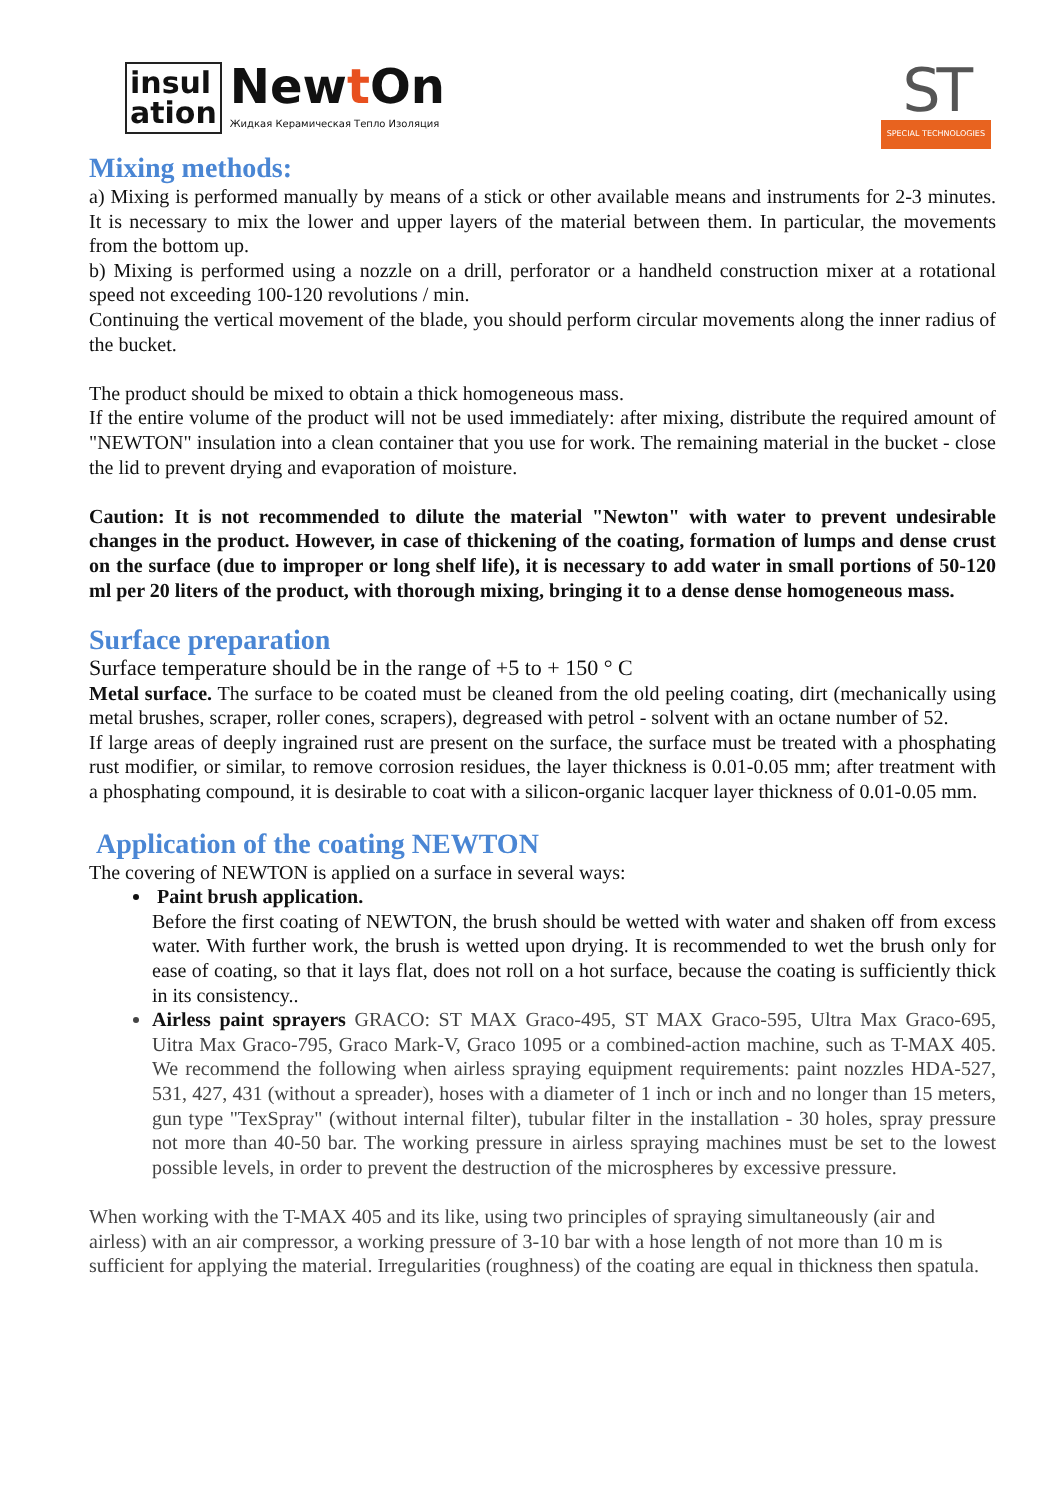insul
ation
Newt On
Жидкая Керамическая Тепло Изоляция
ST
SPECIAL TECHNOLOGIES
Mixing methods:
a) Mixing is performed manually by means of a stick or other available means and instruments for 2-3 minutes. It is necessary to mix the lower and upper layers of the material between them. In particular, the movements from the bottom up.
b) Mixing is performed using a nozzle on a drill, perforator or a handheld construction mixer at a rotational speed not exceeding 100-120 revolutions / min.
Continuing the vertical movement of the blade, you should perform circular movements along the inner radius of the bucket.
The product should be mixed to obtain a thick homogeneous mass.
If the entire volume of the product will not be used immediately: after mixing, distribute the required amount of "NEWTON" insulation into a clean container that you use for work. The remaining material in the bucket - close the lid to prevent drying and evaporation of moisture.
Caution: It is not recommended to dilute the material "Newton" with water to prevent undesirable changes in the product. However, in case of thickening of the coating, formation of lumps and dense crust on the surface (due to improper or long shelf life), it is necessary to add water in small portions of 50-120 ml per 20 liters of the product, with thorough mixing, bringing it to a dense dense homogeneous mass.
Surface preparation
Surface temperature should be in the range of +5 to + 150 ° C
Metal surface. The surface to be coated must be cleaned from the old peeling coating, dirt (mechanically using metal brushes, scraper, roller cones, scrapers), degreased with petrol - solvent with an octane number of 52.
If large areas of deeply ingrained rust are present on the surface, the surface must be treated with a phosphating rust modifier, or similar, to remove corrosion residues, the layer thickness is 0.01-0.05 mm; after treatment with a phosphating compound, it is desirable to coat with a silicon-organic lacquer layer thickness of 0.01-0.05 mm.
Application of the coating NEWTON
The covering of NEWTON is applied on a surface in several ways:
Paint brush application.
Before the first coating of NEWTON, the brush should be wetted with water and shaken off from excess water. With further work, the brush is wetted upon drying. It is recommended to wet the brush only for ease of coating, so that it lays flat, does not roll on a hot surface, because the coating is sufficiently thick in its consistency..
Airless paint sprayers GRACO: ST MAX Graco-495, ST MAX Graco-595, Ultra Max Graco-695, Uitra Max Graco-795, Graco Mark-V, Graco 1095 or a combined-action machine, such as T-MAX 405. We recommend the following when airless spraying equipment requirements: paint nozzles HDA-527, 531, 427, 431 (without a spreader), hoses with a diameter of 1 inch or inch and no longer than 15 meters, gun type "TexSpray" (without internal filter), tubular filter in the installation - 30 holes, spray pressure not more than 40-50 bar. The working pressure in airless spraying machines must be set to the lowest possible levels, in order to prevent the destruction of the microspheres by excessive pressure.
When working with the T-MAX 405 and its like, using two principles of spraying simultaneously (air and airless) with an air compressor, a working pressure of 3-10 bar with a hose length of not more than 10 m is sufficient for applying the material. Irregularities (roughness) of the coating are equal in thickness then spatula.